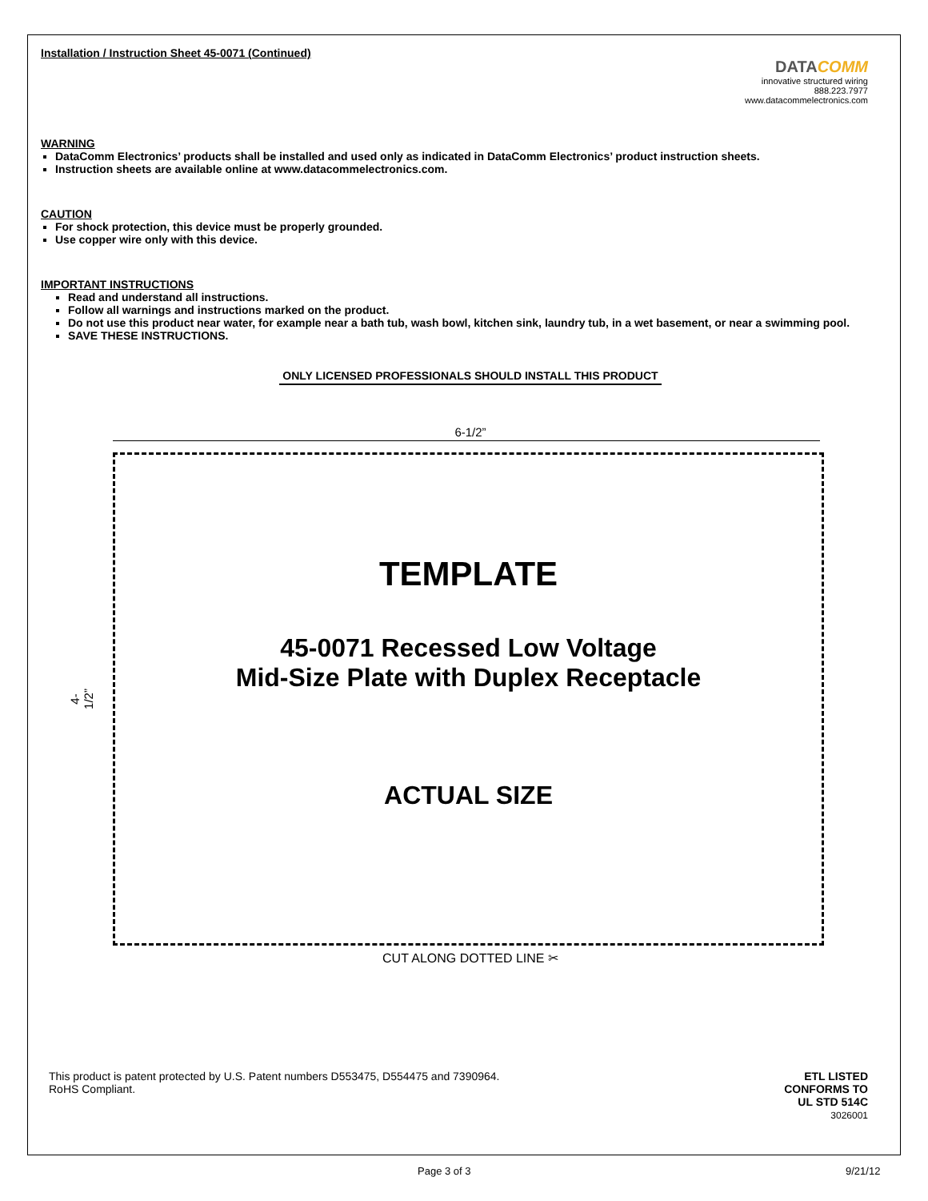Installation / Instruction Sheet 45-0071 (Continued)
DATACOMM
innovative structured wiring
888.223.7977
www.datacommelectronics.com
WARNING
DataComm Electronics’ products shall be installed and used only as indicated in DataComm Electronics’ product instruction sheets.
Instruction sheets are available online at www.datacommelectronics.com.
CAUTION
For shock protection, this device must be properly grounded.
Use copper wire only with this device.
IMPORTANT INSTRUCTIONS
Read and understand all instructions.
Follow all warnings and instructions marked on the product.
Do not use this product near water, for example near a bath tub, wash bowl, kitchen sink, laundry tub, in a wet basement, or near a swimming pool.
SAVE THESE INSTRUCTIONS.
ONLY LICENSED PROFESSIONALS SHOULD INSTALL THIS PRODUCT
6-1/2”
4-1/2”
TEMPLATE
45-0071 Recessed Low Voltage
Mid-Size Plate with Duplex Receptacle
ACTUAL SIZE
CUT ALONG DOTTED LINE ✂
This product is patent protected by U.S. Patent numbers D553475, D554475 and 7390964.
RoHS Compliant.
ETL LISTED
CONFORMS TO
UL STD 514C
3026001
Page 3 of 3 9/21/12